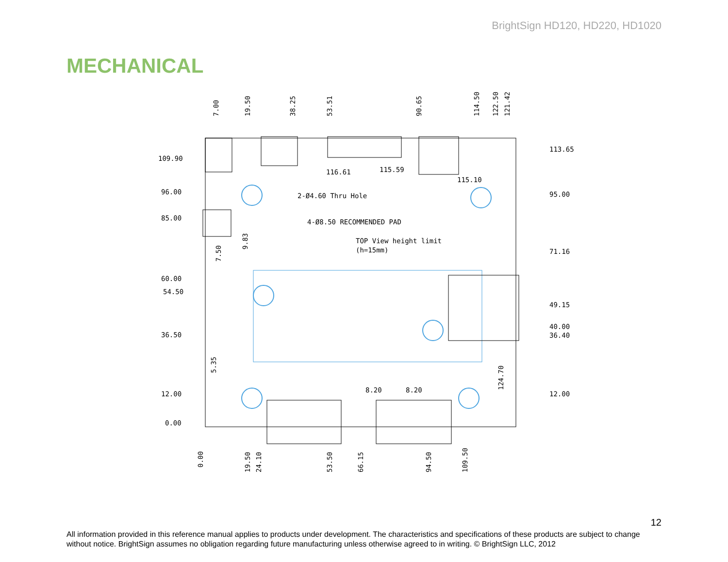BrightSign HD120, HD220, HD1020
MECHANICAL
7.00
19.50
38.25
53.51
90.65
114.50
122.50
121.42
109.90
96.00
85.00
60.00
54.50
36.50
12.00
0.00
113.65
95.00
71.16
49.15
40.00
36.40
12.00
116.61
115.59
115.10
2-Ø4.60 Thru Hole
4-Ø8.50 RECOMMENDED PAD
TOP View height limit
(h=15mm)
7.50
9.83
5.35
124.70
8.20
8.20
0.00
19.50
24.10
53.50
66.15
94.50
109.50
12
All information provided in this reference manual applies to products under development. The characteristics and specifications of these products are subject to change without notice. BrightSign assumes no obligation regarding future manufacturing unless otherwise agreed to in writing. © BrightSign LLC, 2012